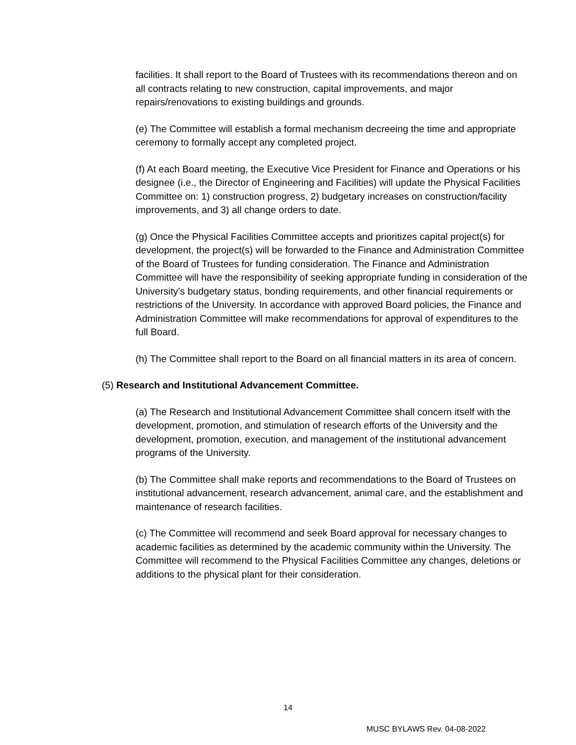facilities. It shall report to the Board of Trustees with its recommendations thereon and on all contracts relating to new construction, capital improvements, and major repairs/renovations to existing buildings and grounds.
(e) The Committee will establish a formal mechanism decreeing the time and appropriate ceremony to formally accept any completed project.
(f) At each Board meeting, the Executive Vice President for Finance and Operations or his designee (i.e., the Director of Engineering and Facilities) will update the Physical Facilities Committee on: 1) construction progress, 2) budgetary increases on construction/facility improvements, and 3) all change orders to date.
(g) Once the Physical Facilities Committee accepts and prioritizes capital project(s) for development, the project(s) will be forwarded to the Finance and Administration Committee of the Board of Trustees for funding consideration. The Finance and Administration Committee will have the responsibility of seeking appropriate funding in consideration of the University’s budgetary status, bonding requirements, and other financial requirements or restrictions of the University. In accordance with approved Board policies, the Finance and Administration Committee will make recommendations for approval of expenditures to the full Board.
(h) The Committee shall report to the Board on all financial matters in its area of concern.
(5) Research and Institutional Advancement Committee.
(a) The Research and Institutional Advancement Committee shall concern itself with the development, promotion, and stimulation of research efforts of the University and the development, promotion, execution, and management of the institutional advancement programs of the University.
(b) The Committee shall make reports and recommendations to the Board of Trustees on institutional advancement, research advancement, animal care, and the establishment and maintenance of research facilities.
(c) The Committee will recommend and seek Board approval for necessary changes to academic facilities as determined by the academic community within the University. The Committee will recommend to the Physical Facilities Committee any changes, deletions or additions to the physical plant for their consideration.
14
MUSC BYLAWS Rev. 04-08-2022